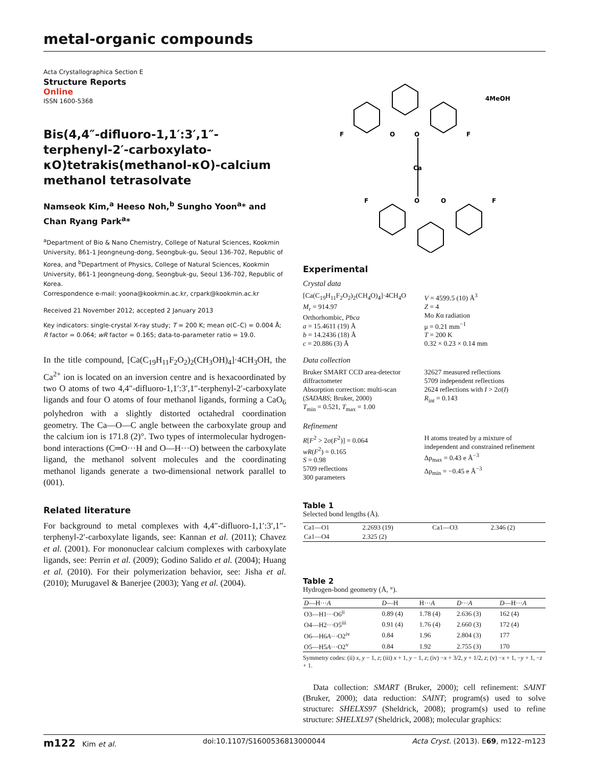metal-organic compounds
Acta Crystallographica Section E
Structure Reports
Online
ISSN 1600-5368
Bis(4,4″-difluoro-1,1′:3′,1″-terphenyl-2′-carboxylato-κO)tetrakis(methanol-κO)-calcium methanol tetrasolvate
Namseok Kim,<sup>a</sup> Heeso Noh,<sup>b</sup> Sungho Yoon<sup>a</sup>* and Chan Ryang Park<sup>a</sup>*
<sup>a</sup> Department of Bio & Nano Chemistry, College of Natural Sciences, Kookmin University, 861-1 Jeongneung-dong, Seongbuk-gu, Seoul 136-702, Republic of Korea, and <sup>b</sup>Department of Physics, College of Natural Sciences, Kookmin University, 861-1 Jeongneung-dong, Seongbuk-gu, Seoul 136-702, Republic of Korea.
Correspondence e-mail: yoona@kookmin.ac.kr, crpark@kookmin.ac.kr
Received 21 November 2012; accepted 2 January 2013
Key indicators: single-crystal X-ray study; T = 200 K; mean σ(C–C) = 0.004 Å; R factor = 0.064; wR factor = 0.165; data-to-parameter ratio = 19.0.
In the title compound, [Ca(C<sub>19</sub>H<sub>11</sub>F<sub>2</sub>O<sub>2</sub>)<sub>2</sub>(CH<sub>3</sub>OH)<sub>4</sub>]·4CH<sub>3</sub>OH, the Ca<sup>2+</sup> ion is located on an inversion centre and is hexacoordinated by two O atoms of two 4,4″-difluoro-1,1′:3′,1″-terphenyl-2′-carboxylate ligands and four O atoms of four methanol ligands, forming a CaO<sub>6</sub> polyhedron with a slightly distorted octahedral coordination geometry. The Ca—O—C angle between the carboxylate group and the calcium ion is 171.8 (2)°. Two types of intermolecular hydrogen-bond interactions (C═O···H and O—H···O) between the carboxylate ligand, the methanol solvent molecules and the coordinating methanol ligands generate a two-dimensional network parallel to (001).
Related literature
For background to metal complexes with 4,4″-difluoro-1,1′:3′,1″-terphenyl-2′-carboxylate ligands, see: Kannan et al. (2011); Chavez et al. (2001). For mononuclear calcium complexes with carboxylate ligands, see: Perrin et al. (2009); Godino Salido et al. (2004); Huang et al. (2010). For their polymerization behavior, see: Jisha et al. (2010); Murugavel & Banerjee (2003); Yang et al. (2004).
4MeOH
F
F
O
O
Ca
O
O
F
F
Experimental
Crystal data
[Ca(C<sub>19</sub>H<sub>11</sub>F<sub>2</sub>O<sub>2</sub>)<sub>2</sub>(CH<sub>4</sub>O)<sub>4</sub>]·4CH<sub>4</sub>O
M<sub>r</sub> = 914.97
Orthorhombic, Pbca
a = 15.4611 (19) Å
b = 14.2436 (18) Å
c = 20.886 (3) Å
V = 4599.5 (10) Å<sup>3</sup>
Z = 4
Mo Kα radiation
μ = 0.21 mm<sup>−1</sup>
T = 200 K
0.32 × 0.23 × 0.14 mm
Data collection
Bruker SMART CCD area-detector diffractometer
Absorption correction: multi-scan (SADABS; Bruker, 2000)
T<sub>min</sub> = 0.521, T<sub>max</sub> = 1.00
32627 measured reflections
5709 independent reflections
2624 reflections with I > 2σ(I)
R<sub>int</sub> = 0.143
Refinement
R[F<sup>2</sup> > 2σ(F<sup>2</sup>)] = 0.064
wR(F<sup>2</sup>) = 0.165
S = 0.98
5709 reflections
300 parameters
H atoms treated by a mixture of independent and constrained refinement
Δρ<sub>max</sub> = 0.43 e Å<sup>−3</sup>
Δρ<sub>min</sub> = −0.45 e Å<sup>−3</sup>
Table 1
Selected bond lengths (Å).
| Ca1—O1 | 2.2693 (19) | Ca1—O3 | 2.346 (2) |
| Ca1—O4 | 2.325 (2) | | |
Table 2
Hydrogen-bond geometry (Å, °).
| D —H··· A | D —H | H··· A | D ··· A | D —H··· A |
| --- | --- | --- | --- | --- |
| O3—H1···O6<sup>ii</sup> | 0.89 (4) | 1.78 (4) | 2.636 (3) | 162 (4) |
| O4—H2···O5<sup>iii</sup> | 0.91 (4) | 1.76 (4) | 2.660 (3) | 172 (4) |
| O6—H6 A ···O2<sup>iv</sup> | 0.84 | 1.96 | 2.804 (3) | 177 |
| O5—H5 A ···O2<sup>v</sup> | 0.84 | 1.92 | 2.755 (3) | 170 |
Symmetry codes: (ii) x, y − 1, z; (iii) x + 1, y − 1, z; (iv) −x + 3/2, y + 1/2, z; (v) −x + 1, −y + 1, −z + 1.
Data collection: SMART (Bruker, 2000); cell refinement: SAINT (Bruker, 2000); data reduction: SAINT; program(s) used to solve structure: SHELXS97 (Sheldrick, 2008); program(s) used to refine structure: SHELXL97 (Sheldrick, 2008); molecular graphics:
m122 Kim et al. doi:10.1107/S1600536813000044 Acta Cryst. (2013). E69, m122–m123